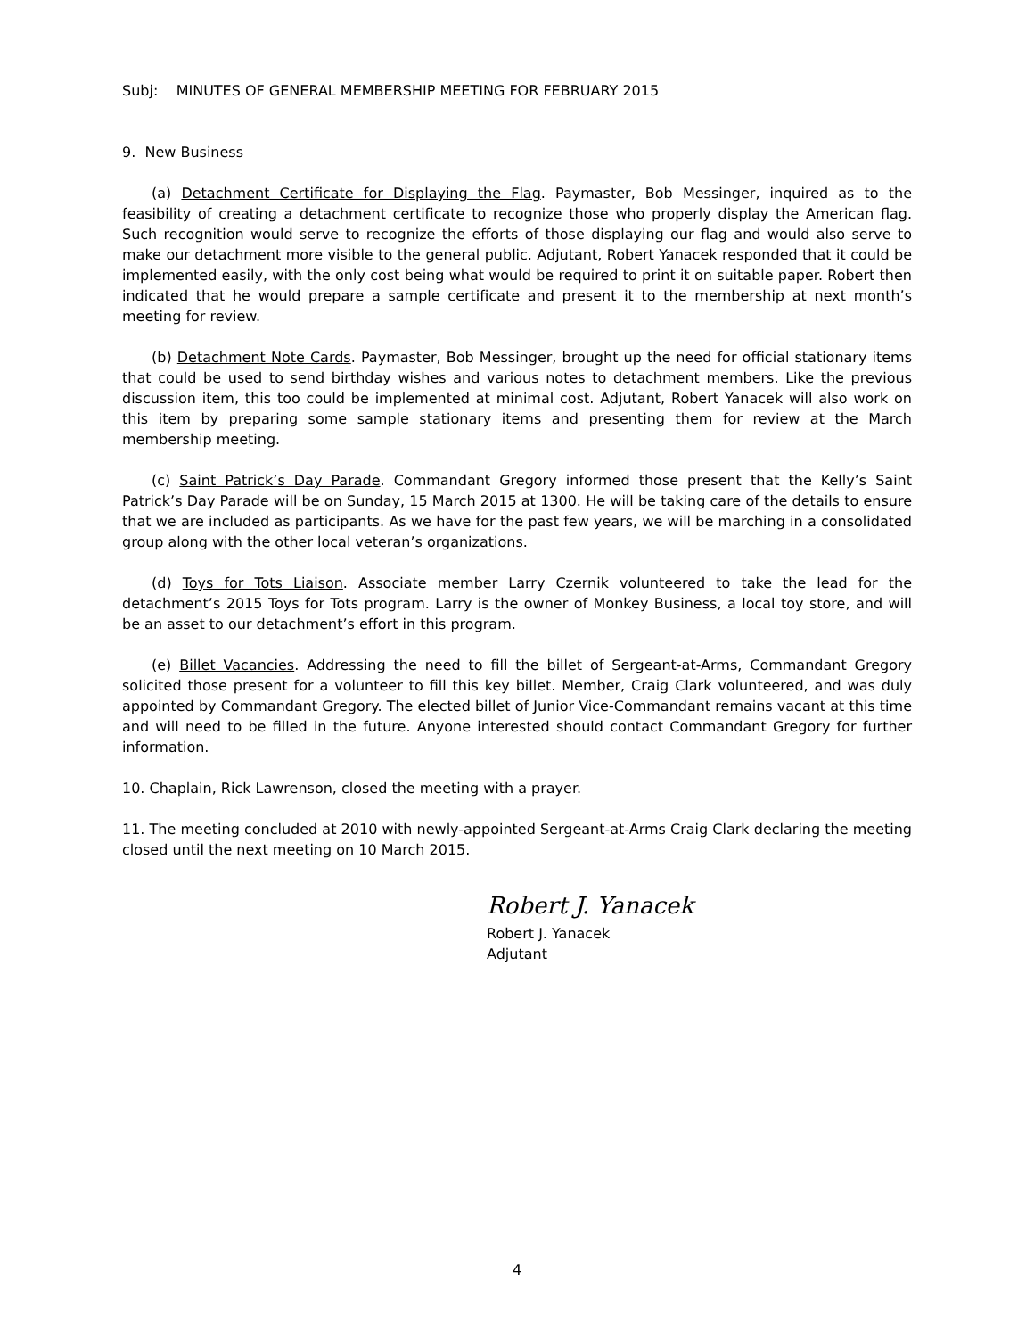Subj: MINUTES OF GENERAL MEMBERSHIP MEETING FOR FEBRUARY 2015
9. New Business
(a) Detachment Certificate for Displaying the Flag. Paymaster, Bob Messinger, inquired as to the feasibility of creating a detachment certificate to recognize those who properly display the American flag. Such recognition would serve to recognize the efforts of those displaying our flag and would also serve to make our detachment more visible to the general public. Adjutant, Robert Yanacek responded that it could be implemented easily, with the only cost being what would be required to print it on suitable paper. Robert then indicated that he would prepare a sample certificate and present it to the membership at next month’s meeting for review.
(b) Detachment Note Cards. Paymaster, Bob Messinger, brought up the need for official stationary items that could be used to send birthday wishes and various notes to detachment members. Like the previous discussion item, this too could be implemented at minimal cost. Adjutant, Robert Yanacek will also work on this item by preparing some sample stationary items and presenting them for review at the March membership meeting.
(c) Saint Patrick’s Day Parade. Commandant Gregory informed those present that the Kelly’s Saint Patrick’s Day Parade will be on Sunday, 15 March 2015 at 1300. He will be taking care of the details to ensure that we are included as participants. As we have for the past few years, we will be marching in a consolidated group along with the other local veteran’s organizations.
(d) Toys for Tots Liaison. Associate member Larry Czernik volunteered to take the lead for the detachment’s 2015 Toys for Tots program. Larry is the owner of Monkey Business, a local toy store, and will be an asset to our detachment’s effort in this program.
(e) Billet Vacancies. Addressing the need to fill the billet of Sergeant-at-Arms, Commandant Gregory solicited those present for a volunteer to fill this key billet. Member, Craig Clark volunteered, and was duly appointed by Commandant Gregory. The elected billet of Junior Vice-Commandant remains vacant at this time and will need to be filled in the future. Anyone interested should contact Commandant Gregory for further information.
10. Chaplain, Rick Lawrenson, closed the meeting with a prayer.
11. The meeting concluded at 2010 with newly-appointed Sergeant-at-Arms Craig Clark declaring the meeting closed until the next meeting on 10 March 2015.
Robert J. Yanacek
Robert J. Yanacek
Adjutant
4